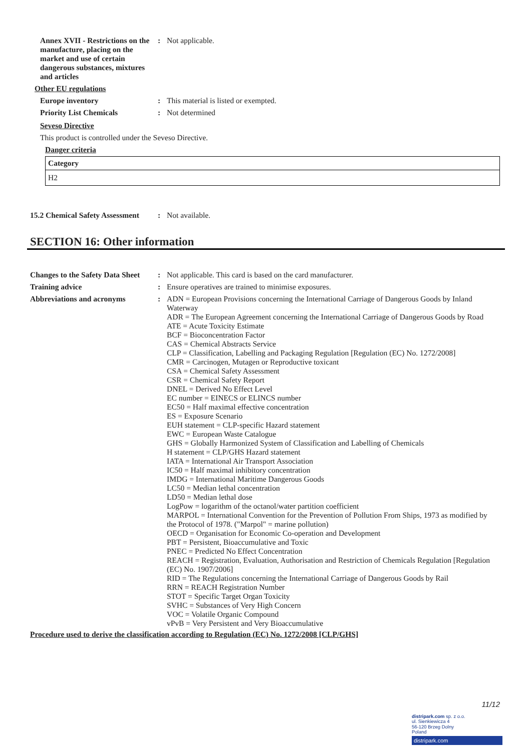Annex XVII - Restrictions on the manufacture, placing on the market and use of certain dangerous substances, mixtures and articles
: Not applicable.
Other EU regulations
Europe inventory : This material is listed or exempted.
Priority List Chemicals : Not determined
Seveso Directive
This product is controlled under the Seveso Directive.
Danger criteria
| Category |
| --- |
| H2 |
15.2 Chemical Safety Assessment
: Not available.
SECTION 16: Other information
Changes to the Safety Data Sheet
: Not applicable. This card is based on the card manufacturer.
Training advice : Ensure operatives are trained to minimise exposures.
Abbreviations and acronyms : ADN = European Provisions concerning the International Carriage of Dangerous Goods by Inland Waterway
ADR = The European Agreement concerning the International Carriage of Dangerous Goods by Road
ATE = Acute Toxicity Estimate
BCF = Bioconcentration Factor
CAS = Chemical Abstracts Service
CLP = Classification, Labelling and Packaging Regulation [Regulation (EC) No. 1272/2008]
CMR = Carcinogen, Mutagen or Reproductive toxicant
CSA = Chemical Safety Assessment
CSR = Chemical Safety Report
DNEL = Derived No Effect Level
EC number = EINECS or ELINCS number
EC50 = Half maximal effective concentration
ES = Exposure Scenario
EUH statement = CLP-specific Hazard statement
EWC = European Waste Catalogue
GHS = Globally Harmonized System of Classification and Labelling of Chemicals
H statement = CLP/GHS Hazard statement
IATA = International Air Transport Association
IC50 = Half maximal inhibitory concentration
IMDG = International Maritime Dangerous Goods
LC50 = Median lethal concentration
LD50 = Median lethal dose
LogPow = logarithm of the octanol/water partition coefficient
MARPOL = International Convention for the Prevention of Pollution From Ships, 1973 as modified by the Protocol of 1978. ("Marpol" = marine pollution)
OECD = Organisation for Economic Co-operation and Development
PBT = Persistent, Bioaccumulative and Toxic
PNEC = Predicted No Effect Concentration
REACH = Registration, Evaluation, Authorisation and Restriction of Chemicals Regulation [Regulation (EC) No. 1907/2006]
RID = The Regulations concerning the International Carriage of Dangerous Goods by Rail
RRN = REACH Registration Number
STOT = Specific Target Organ Toxicity
SVHC = Substances of Very High Concern
VOC = Volatile Organic Compound
vPvB = Very Persistent and Very Bioaccumulative
Procedure used to derive the classification according to Regulation (EC) No. 1272/2008 [CLP/GHS]
11/12
distripark.com sp. z o.o.
ul. Sienkiewicza 4
56-120 Brzeg Dolny
Poland
distripark.com